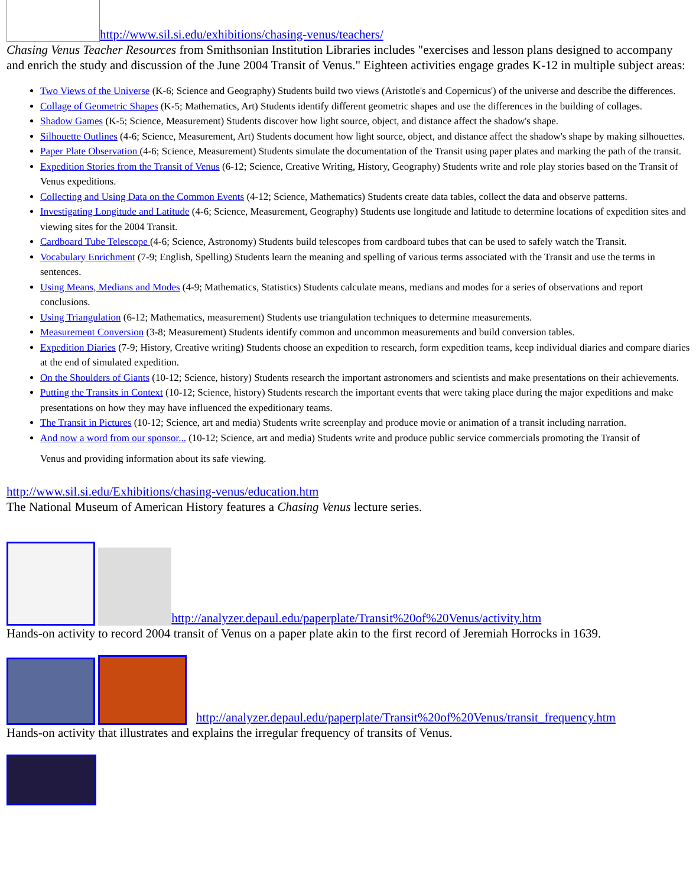http://www.sil.si.edu/exhibitions/chasing-venus/teachers/
Chasing Venus Teacher Resources from Smithsonian Institution Libraries includes "exercises and lesson plans designed to accompany and enrich the study and discussion of the June 2004 Transit of Venus." Eighteen activities engage grades K-12 in multiple subject areas:
Two Views of the Universe (K-6; Science and Geography) Students build two views (Aristotle's and Copernicus') of the universe and describe the differences.
Collage of Geometric Shapes (K-5; Mathematics, Art) Students identify different geometric shapes and use the differences in the building of collages.
Shadow Games (K-5; Science, Measurement) Students discover how light source, object, and distance affect the shadow's shape.
Silhouette Outlines (4-6; Science, Measurement, Art) Students document how light source, object, and distance affect the shadow's shape by making silhouettes.
Paper Plate Observation (4-6; Science, Measurement) Students simulate the documentation of the Transit using paper plates and marking the path of the transit.
Expedition Stories from the Transit of Venus (6-12; Science, Creative Writing, History, Geography) Students write and role play stories based on the Transit of Venus expeditions.
Collecting and Using Data on the Common Events (4-12; Science, Mathematics) Students create data tables, collect the data and observe patterns.
Investigating Longitude and Latitude (4-6; Science, Measurement, Geography) Students use longitude and latitude to determine locations of expedition sites and viewing sites for the 2004 Transit.
Cardboard Tube Telescope (4-6; Science, Astronomy) Students build telescopes from cardboard tubes that can be used to safely watch the Transit.
Vocabulary Enrichment (7-9; English, Spelling) Students learn the meaning and spelling of various terms associated with the Transit and use the terms in sentences.
Using Means, Medians and Modes (4-9; Mathematics, Statistics) Students calculate means, medians and modes for a series of observations and report conclusions.
Using Triangulation (6-12; Mathematics, measurement) Students use triangulation techniques to determine measurements.
Measurement Conversion (3-8; Measurement) Students identify common and uncommon measurements and build conversion tables.
Expedition Diaries (7-9; History, Creative writing) Students choose an expedition to research, form expedition teams, keep individual diaries and compare diaries at the end of simulated expedition.
On the Shoulders of Giants (10-12; Science, history) Students research the important astronomers and scientists and make presentations on their achievements.
Putting the Transits in Context (10-12; Science, history) Students research the important events that were taking place during the major expeditions and make presentations on how they may have influenced the expeditionary teams.
The Transit in Pictures (10-12; Science, art and media) Students write screenplay and produce movie or animation of a transit including narration.
And now a word from our sponsor... (10-12; Science, art and media) Students write and produce public service commercials promoting the Transit of
Venus and providing information about its safe viewing.
http://www.sil.si.edu/Exhibitions/chasing-venus/education.htm
The National Museum of American History features a Chasing Venus lecture series.
http://analyzer.depaul.edu/paperplate/Transit%20of%20Venus/activity.htm
Hands-on activity to record 2004 transit of Venus on a paper plate akin to the first record of Jeremiah Horrocks in 1639.
http://analyzer.depaul.edu/paperplate/Transit%20of%20Venus/transit_frequency.htm
Hands-on activity that illustrates and explains the irregular frequency of transits of Venus.